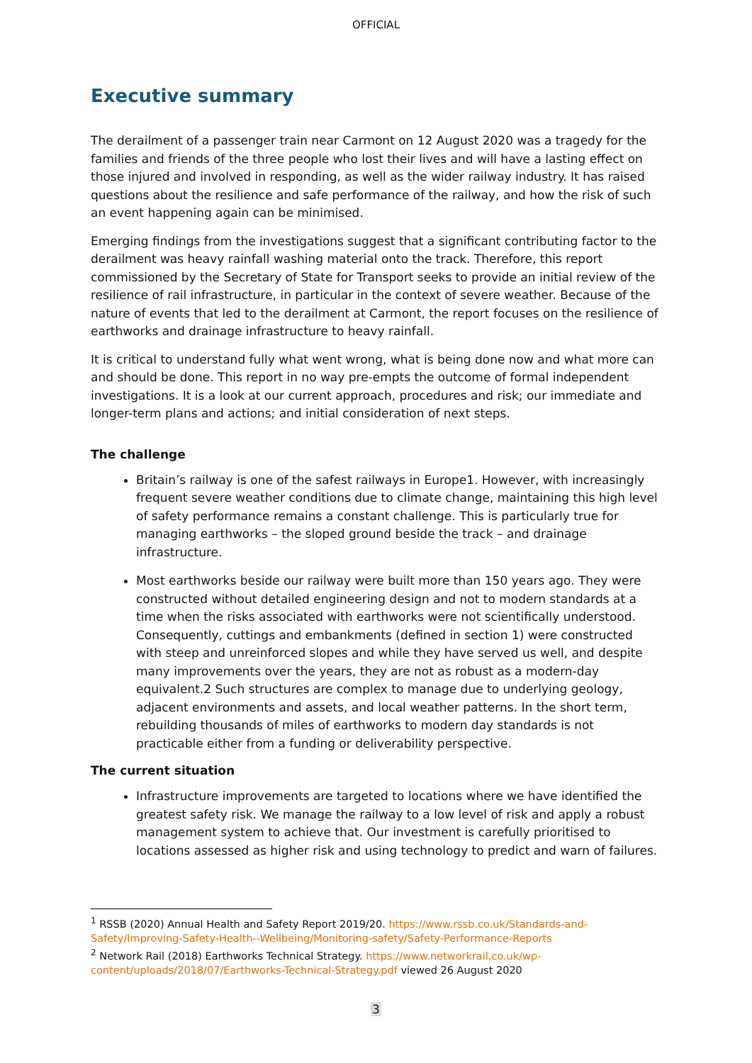OFFICIAL
Executive summary
The derailment of a passenger train near Carmont on 12 August 2020 was a tragedy for the families and friends of the three people who lost their lives and will have a lasting effect on those injured and involved in responding, as well as the wider railway industry. It has raised questions about the resilience and safe performance of the railway, and how the risk of such an event happening again can be minimised.
Emerging findings from the investigations suggest that a significant contributing factor to the derailment was heavy rainfall washing material onto the track. Therefore, this report commissioned by the Secretary of State for Transport seeks to provide an initial review of the resilience of rail infrastructure, in particular in the context of severe weather. Because of the nature of events that led to the derailment at Carmont, the report focuses on the resilience of earthworks and drainage infrastructure to heavy rainfall.
It is critical to understand fully what went wrong, what is being done now and what more can and should be done. This report in no way pre-empts the outcome of formal independent investigations. It is a look at our current approach, procedures and risk; our immediate and longer-term plans and actions; and initial consideration of next steps.
The challenge
Britain’s railway is one of the safest railways in Europe1. However, with increasingly frequent severe weather conditions due to climate change, maintaining this high level of safety performance remains a constant challenge. This is particularly true for managing earthworks – the sloped ground beside the track – and drainage infrastructure.
Most earthworks beside our railway were built more than 150 years ago. They were constructed without detailed engineering design and not to modern standards at a time when the risks associated with earthworks were not scientifically understood. Consequently, cuttings and embankments (defined in section 1) were constructed with steep and unreinforced slopes and while they have served us well, and despite many improvements over the years, they are not as robust as a modern-day equivalent.2 Such structures are complex to manage due to underlying geology, adjacent environments and assets, and local weather patterns. In the short term, rebuilding thousands of miles of earthworks to modern day standards is not practicable either from a funding or deliverability perspective.
The current situation
Infrastructure improvements are targeted to locations where we have identified the greatest safety risk. We manage the railway to a low level of risk and apply a robust management system to achieve that. Our investment is carefully prioritised to locations assessed as higher risk and using technology to predict and warn of failures.
<sup>1</sup> RSSB (2020) Annual Health and Safety Report 2019/20. https://www.rssb.co.uk/Standards-and-Safety/Improving-Safety-Health--Wellbeing/Monitoring-safety/Safety-Performance-Reports
<sup>2</sup> Network Rail (2018) Earthworks Technical Strategy. https://www.networkrail.co.uk/wp-content/uploads/2018/07/Earthworks-Technical-Strategy.pdf viewed 26 August 2020
3